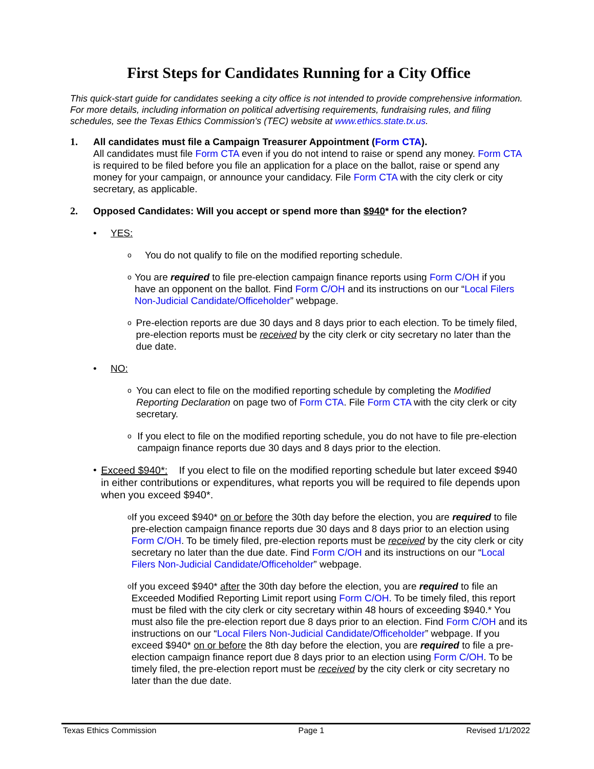First Steps for Candidates Running for a City Office
This quick-start guide for candidates seeking a city office is not intended to provide comprehensive information. For more details, including information on political advertising requirements, fundraising rules, and filing schedules, see the Texas Ethics Commission’s (TEC) website at www.ethics.state.tx.us.
1. All candidates must file a Campaign Treasurer Appointment (Form CTA).
All candidates must file Form CTA even if you do not intend to raise or spend any money. Form CTA is required to be filed before you file an application for a place on the ballot, raise or spend any money for your campaign, or announce your candidacy. File Form CTA with the city clerk or city secretary, as applicable.
2. Opposed Candidates: Will you accept or spend more than $940* for the election?
• YES:
o
You do not qualify to file on the modified reporting schedule.
o
You are required to file pre-election campaign finance reports using Form C/OH if you have an opponent on the ballot. Find Form C/OH and its instructions on our “Local Filers Non-Judicial Candidate/Officeholder” webpage.
o
Pre-election reports are due 30 days and 8 days prior to each election. To be timely filed, pre-election reports must be received by the city clerk or city secretary no later than the due date.
• NO:
o
You can elect to file on the modified reporting schedule by completing the Modified Reporting Declaration on page two of Form CTA. File Form CTA with the city clerk or city secretary.
o
If you elect to file on the modified reporting schedule, you do not have to file pre-election campaign finance reports due 30 days and 8 days prior to the election.
•
Exceed $940*: If you elect to file on the modified reporting schedule but later exceed $940 in either contributions or expenditures, what reports you will be required to file depends upon when you exceed $940*.
o
If you exceed $940* on or before the 30th day before the election, you are required to file pre-election campaign finance reports due 30 days and 8 days prior to an election using Form C/OH. To be timely filed, pre-election reports must be received by the city clerk or city secretary no later than the due date. Find Form C/OH and its instructions on our “Local Filers Non-Judicial Candidate/Officeholder” webpage.
o
If you exceed $940* after the 30th day before the election, you are required to file an Exceeded Modified Reporting Limit report using Form C/OH. To be timely filed, this report must be filed with the city clerk or city secretary within 48 hours of exceeding $940.* You must also file the pre-election report due 8 days prior to an election. Find Form C/OH and its instructions on our “Local Filers Non-Judicial Candidate/Officeholder” webpage. If you exceed $940* on or before the 8th day before the election, you are required to file a pre-election campaign finance report due 8 days prior to an election using Form C/OH. To be timely filed, the pre-election report must be received by the city clerk or city secretary no later than the due date.
Texas Ethics Commission Page 1 Revised 1/1/2022